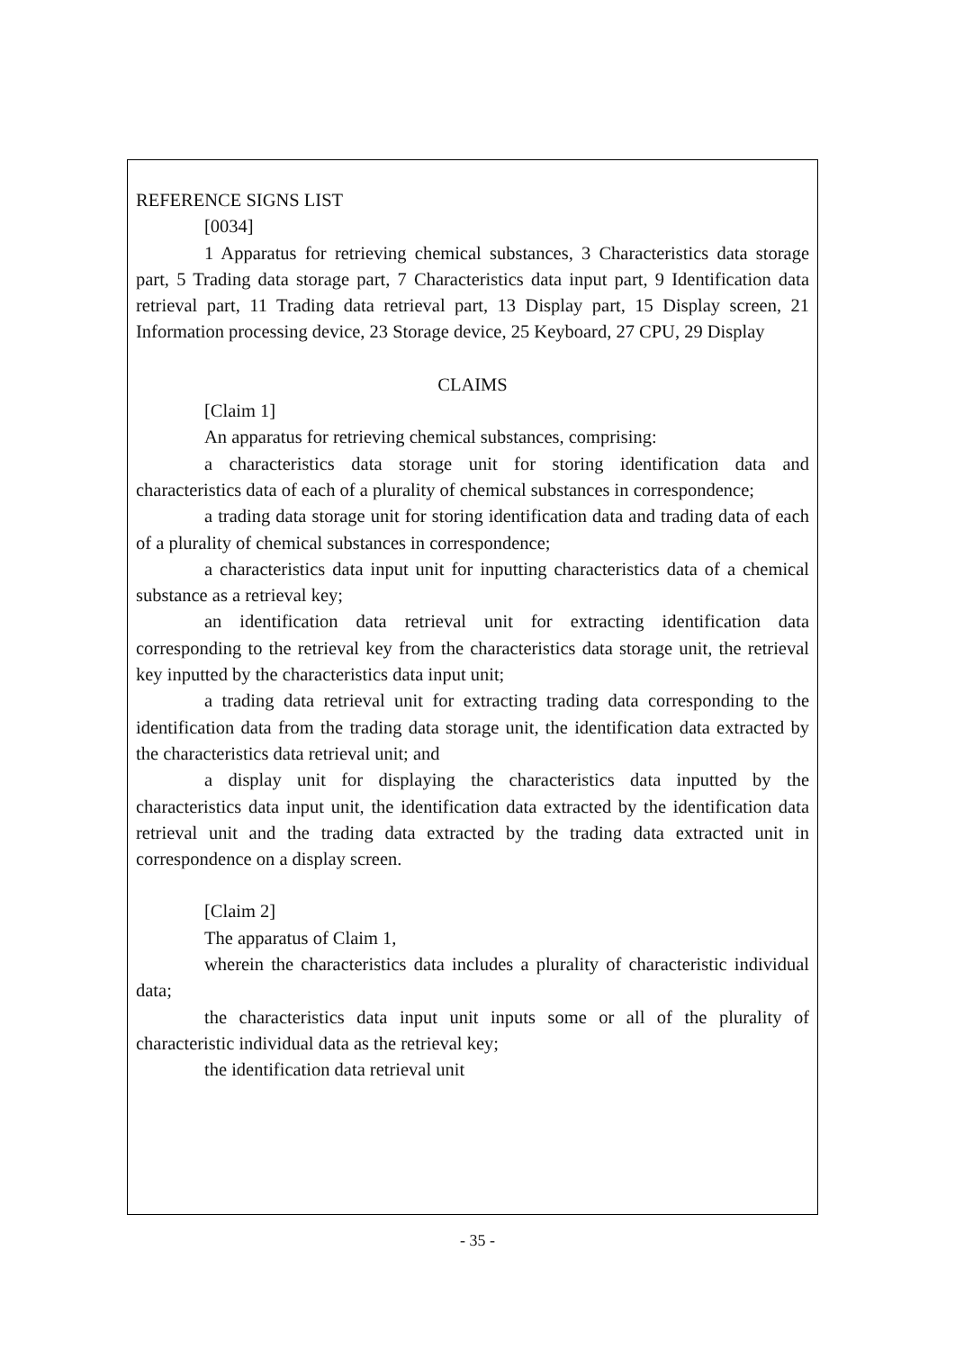REFERENCE SIGNS LIST
[0034]
1 Apparatus for retrieving chemical substances, 3 Characteristics data storage part, 5 Trading data storage part, 7 Characteristics data input part, 9 Identification data retrieval part, 11 Trading data retrieval part, 13 Display part, 15 Display screen, 21 Information processing device, 23 Storage device, 25 Keyboard, 27 CPU, 29 Display
CLAIMS
[Claim 1]
An apparatus for retrieving chemical substances, comprising:
a characteristics data storage unit for storing identification data and characteristics data of each of a plurality of chemical substances in correspondence;
a trading data storage unit for storing identification data and trading data of each of a plurality of chemical substances in correspondence;
a characteristics data input unit for inputting characteristics data of a chemical substance as a retrieval key;
an identification data retrieval unit for extracting identification data corresponding to the retrieval key from the characteristics data storage unit, the retrieval key inputted by the characteristics data input unit;
a trading data retrieval unit for extracting trading data corresponding to the identification data from the trading data storage unit, the identification data extracted by the characteristics data retrieval unit; and
a display unit for displaying the characteristics data inputted by the characteristics data input unit, the identification data extracted by the identification data retrieval unit and the trading data extracted by the trading data extracted unit in correspondence on a display screen.
[Claim 2]
The apparatus of Claim 1,
wherein the characteristics data includes a plurality of characteristic individual data;
the characteristics data input unit inputs some or all of the plurality of characteristic individual data as the retrieval key;
the identification data retrieval unit
- 35 -